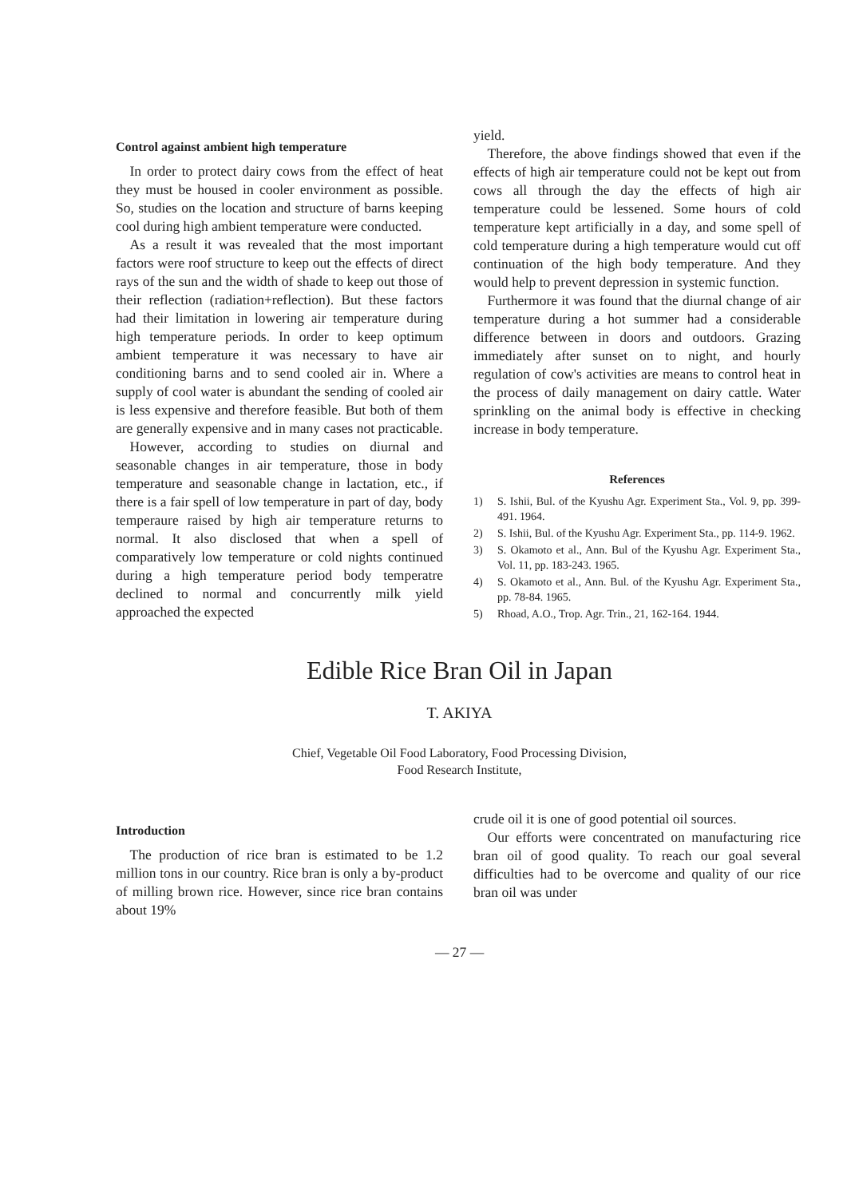Control against ambient high temperature
In order to protect dairy cows from the effect of heat they must be housed in cooler environment as possible. So, studies on the location and structure of barns keeping cool during high ambient temperature were conducted.
As a result it was revealed that the most important factors were roof structure to keep out the effects of direct rays of the sun and the width of shade to keep out those of their reflection (radiation+reflection). But these factors had their limitation in lowering air temperature during high temperature periods. In order to keep optimum ambient temperature it was necessary to have air conditioning barns and to send cooled air in. Where a supply of cool water is abundant the sending of cooled air is less expensive and therefore feasible. But both of them are generally expensive and in many cases not practicable.
However, according to studies on diurnal and seasonable changes in air temperature, those in body temperature and seasonable change in lactation, etc., if there is a fair spell of low temperature in part of day, body temperaure raised by high air temperature returns to normal. It also disclosed that when a spell of comparatively low temperature or cold nights continued during a high temperature period body temperatre declined to normal and concurrently milk yield approached the expected
yield.
Therefore, the above findings showed that even if the effects of high air temperature could not be kept out from cows all through the day the effects of high air temperature could be lessened. Some hours of cold temperature kept artificially in a day, and some spell of cold temperature during a high temperature would cut off continuation of the high body temperature. And they would help to prevent depression in systemic function.
Furthermore it was found that the diurnal change of air temperature during a hot summer had a considerable difference between in doors and outdoors. Grazing immediately after sunset on to night, and hourly regulation of cow's activities are means to control heat in the process of daily management on dairy cattle. Water sprinkling on the animal body is effective in checking increase in body temperature.
References
1) S. Ishii, Bul. of the Kyushu Agr. Experiment Sta., Vol. 9, pp. 399-491. 1964.
2) S. Ishii, Bul. of the Kyushu Agr. Experiment Sta., pp. 114-9. 1962.
3) S. Okamoto et al., Ann. Bul of the Kyushu Agr. Experiment Sta., Vol. 11, pp. 183-243. 1965.
4) S. Okamoto et al., Ann. Bul. of the Kyushu Agr. Experiment Sta., pp. 78-84. 1965.
5) Rhoad, A.O., Trop. Agr. Trin., 21, 162-164. 1944.
Edible Rice Bran Oil in Japan
T. AKIYA
Chief, Vegetable Oil Food Laboratory, Food Processing Division,
Food Research Institute,
Introduction
The production of rice bran is estimated to be 1.2 million tons in our country. Rice bran is only a by-product of milling brown rice. However, since rice bran contains about 19%
crude oil it is one of good potential oil sources.
Our efforts were concentrated on manufacturing rice bran oil of good quality. To reach our goal several difficulties had to be overcome and quality of our rice bran oil was under
— 27 —